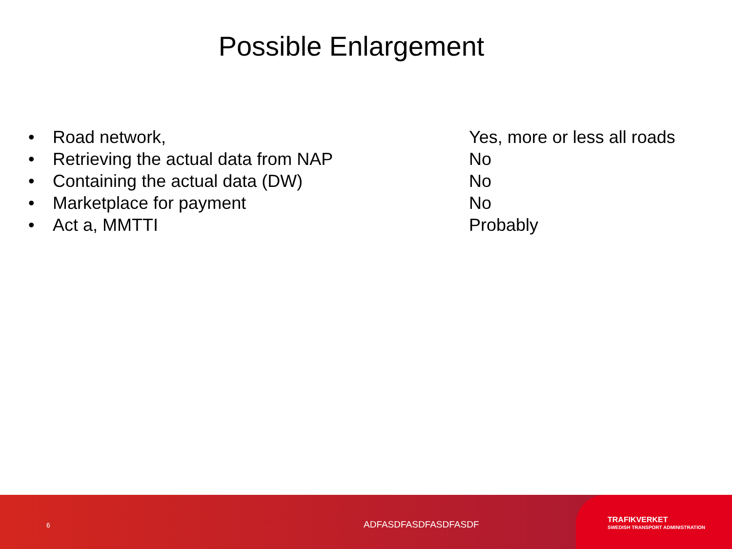Possible Enlargement
• Road network, Yes, more or less all roads
• Retrieving the actual data from NAP No
• Containing the actual data (DW) No
• Marketplace for payment No
• Act a, MMTTI Probably
6 ADFASDFASDFASDFASDF
TRAFIKVERKET
SWEDISH TRANSPORT ADMINISTRATION